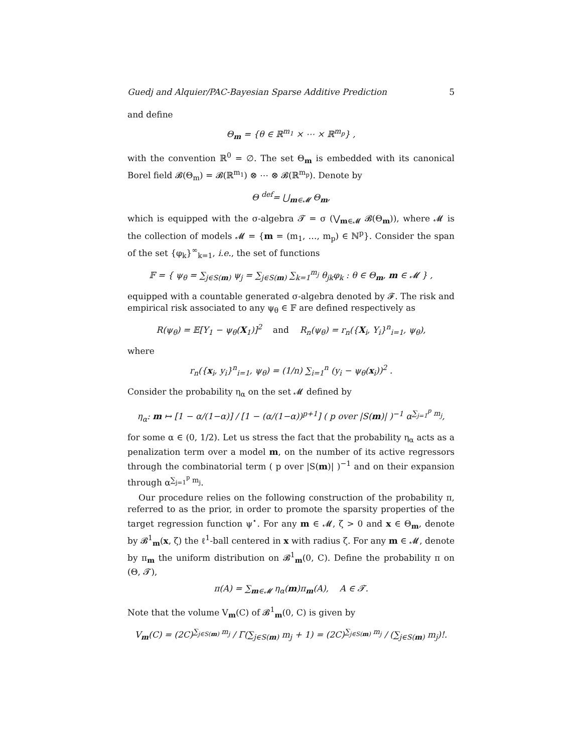Guedj and Alquier/PAC-Bayesian Sparse Additive Prediction 5
and define
Θ<sub>m</sub> = {θ ∈ ℝ<sup>m<sub>1</sub></sup> × ⋯ × ℝ<sup>m<sub>p</sub></sup>} ,
with the convention ℝ<sup>0</sup> = ∅. The set Θ<sub>m</sub> is embedded with its canonical Borel field 𝓑(Θ<sub>m</sub>) = 𝓑(ℝ<sup>m<sub>1</sub></sup>) ⊗ ⋯ ⊗ 𝓑(ℝ<sup>m<sub>p</sub></sup>). Denote by
Θ <sup>def</sup>= ⋃<sub>m∈𝓜</sub> Θ<sub>m</sub>,
which is equipped with the σ-algebra 𝓣 = σ (⋁<sub>m∈𝓜</sub> 𝓑(Θ<sub>m</sub>)), where 𝓜 is the collection of models 𝓜 = {m = (m<sub>1</sub>, …, m<sub>p</sub>) ∈ ℕ<sup>p</sup>}. Consider the span of the set {φ<sub>k</sub>}<sup>∞</sup><sub>k=1</sub>, i.e., the set of functions
𝔽 = { ψ<sub>θ</sub> = ∑<sub>j∈S(m)</sub> ψ<sub>j</sub> = ∑<sub>j∈S(m)</sub> ∑<sub>k=1</sub><sup>m<sub>j</sub></sup> θ<sub>jk</sub>φ<sub>k</sub> : θ ∈ Θ<sub>m</sub>, m ∈ 𝓜 } ,
equipped with a countable generated σ-algebra denoted by 𝓕. The risk and empirical risk associated to any ψ<sub>θ</sub> ∈ 𝔽 are defined respectively as
R(ψ<sub>θ</sub>) = 𝔼[Y<sub>1</sub> − ψ<sub>θ</sub>(X<sub>1</sub>)]<sup>2</sup> and R<sub>n</sub>(ψ<sub>θ</sub>) = r<sub>n</sub>({X<sub>i</sub>, Y<sub>i</sub>}<sup>n</sup><sub>i=1</sub>, ψ<sub>θ</sub>),
where
r<sub>n</sub>({x<sub>i</sub>, y<sub>i</sub>}<sup>n</sup><sub>i=1</sub>, ψ<sub>θ</sub>) = (1/n) ∑<sub>i=1</sub><sup>n</sup> (y<sub>i</sub> − ψ<sub>θ</sub>(x<sub>i</sub>))<sup>2</sup> .
Consider the probability η<sub>α</sub> on the set 𝓜 defined by
η<sub>α</sub>: m ↦ [1 − α/(1−α)] / [1 − (α/(1−α))<sup>p+1</sup>] ( p over |S(m)| )<sup>−1</sup> α<sup>∑<sub>j=1</sub><sup>p</sup> m<sub>j</sub></sup>,
for some α ∈ (0, 1/2). Let us stress the fact that the probability η<sub>α</sub> acts as a penalization term over a model m, on the number of its active regressors through the combinatorial term ( p over |S(m)| )<sup>−1</sup> and on their expansion through α<sup>∑<sub>j=1</sub><sup>p</sup> m<sub>j</sub></sup>.
Our procedure relies on the following construction of the probability π, referred to as the prior, in order to promote the sparsity properties of the target regression function ψ<sup>⋆</sup>. For any m ∈ 𝓜, ζ > 0 and x ∈ Θ<sub>m</sub>, denote by 𝓑<sup>1</sup><sub>m</sub>(x, ζ) the ℓ<sup>1</sup>-ball centered in x with radius ζ. For any m ∈ 𝓜, denote by π<sub>m</sub> the uniform distribution on 𝓑<sup>1</sup><sub>m</sub>(0, C). Define the probability π on (Θ, 𝓣),
π(A) = ∑<sub>m∈𝓜</sub> η<sub>α</sub>(m)π<sub>m</sub>(A), A ∈ 𝓣.
Note that the volume V<sub>m</sub>(C) of 𝓑<sup>1</sup><sub>m</sub>(0, C) is given by
V<sub>m</sub>(C) = (2C)<sup>∑<sub>j∈S(m)</sub> m<sub>j</sub></sup> / Γ(∑<sub>j∈S(m)</sub> m<sub>j</sub> + 1) = (2C)<sup>∑<sub>j∈S(m)</sub> m<sub>j</sub></sup> / (∑<sub>j∈S(m)</sub> m<sub>j</sub>)!.